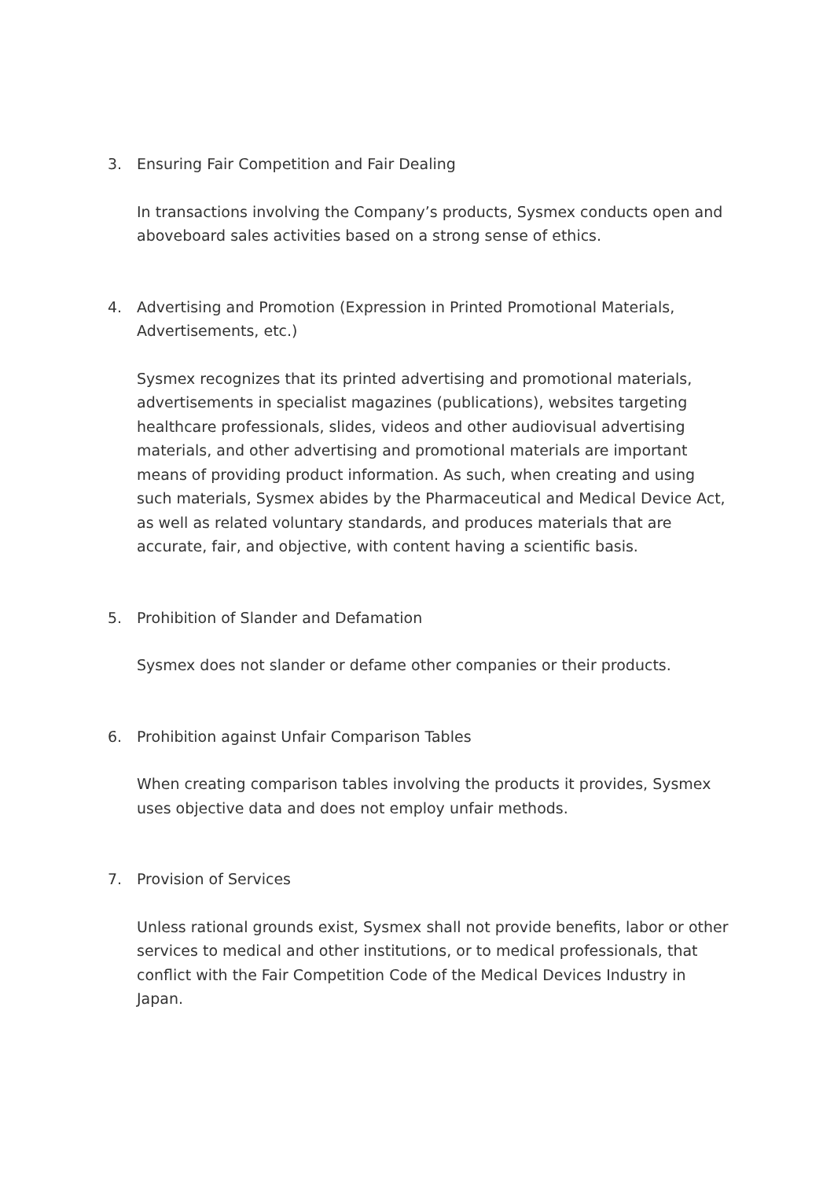3. Ensuring Fair Competition and Fair Dealing
In transactions involving the Company’s products, Sysmex conducts open and aboveboard sales activities based on a strong sense of ethics.
4. Advertising and Promotion (Expression in Printed Promotional Materials, Advertisements, etc.)
Sysmex recognizes that its printed advertising and promotional materials, advertisements in specialist magazines (publications), websites targeting healthcare professionals, slides, videos and other audiovisual advertising materials, and other advertising and promotional materials are important means of providing product information. As such, when creating and using such materials, Sysmex abides by the Pharmaceutical and Medical Device Act, as well as related voluntary standards, and produces materials that are accurate, fair, and objective, with content having a scientific basis.
5. Prohibition of Slander and Defamation
Sysmex does not slander or defame other companies or their products.
6. Prohibition against Unfair Comparison Tables
When creating comparison tables involving the products it provides, Sysmex uses objective data and does not employ unfair methods.
7. Provision of Services
Unless rational grounds exist, Sysmex shall not provide benefits, labor or other services to medical and other institutions, or to medical professionals, that conflict with the Fair Competition Code of the Medical Devices Industry in Japan.